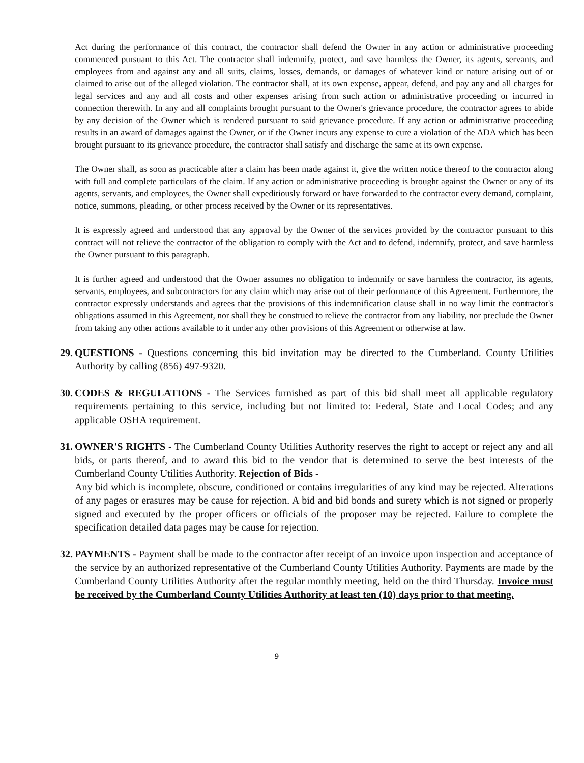Act during the performance of this contract, the contractor shall defend the Owner in any action or administrative proceeding commenced pursuant to this Act. The contractor shall indemnify, protect, and save harmless the Owner, its agents, servants, and employees from and against any and all suits, claims, losses, demands, or damages of whatever kind or nature arising out of or claimed to arise out of the alleged violation. The contractor shall, at its own expense, appear, defend, and pay any and all charges for legal services and any and all costs and other expenses arising from such action or administrative proceeding or incurred in connection therewith. In any and all complaints brought pursuant to the Owner's grievance procedure, the contractor agrees to abide by any decision of the Owner which is rendered pursuant to said grievance procedure. If any action or administrative proceeding results in an award of damages against the Owner, or if the Owner incurs any expense to cure a violation of the ADA which has been brought pursuant to its grievance procedure, the contractor shall satisfy and discharge the same at its own expense.
The Owner shall, as soon as practicable after a claim has been made against it, give the written notice thereof to the contractor along with full and complete particulars of the claim. If any action or administrative proceeding is brought against the Owner or any of its agents, servants, and employees, the Owner shall expeditiously forward or have forwarded to the contractor every demand, complaint, notice, summons, pleading, or other process received by the Owner or its representatives.
It is expressly agreed and understood that any approval by the Owner of the services provided by the contractor pursuant to this contract will not relieve the contractor of the obligation to comply with the Act and to defend, indemnify, protect, and save harmless the Owner pursuant to this paragraph.
It is further agreed and understood that the Owner assumes no obligation to indemnify or save harmless the contractor, its agents, servants, employees, and subcontractors for any claim which may arise out of their performance of this Agreement. Furthermore, the contractor expressly understands and agrees that the provisions of this indemnification clause shall in no way limit the contractor's obligations assumed in this Agreement, nor shall they be construed to relieve the contractor from any liability, nor preclude the Owner from taking any other actions available to it under any other provisions of this Agreement or otherwise at law.
29. QUESTIONS - Questions concerning this bid invitation may be directed to the Cumberland. County Utilities Authority by calling (856) 497-9320.
30. CODES & REGULATIONS - The Services furnished as part of this bid shall meet all applicable regulatory requirements pertaining to this service, including but not limited to: Federal, State and Local Codes; and any applicable OSHA requirement.
31. OWNER'S RIGHTS - The Cumberland County Utilities Authority reserves the right to accept or reject any and all bids, or parts thereof, and to award this bid to the vendor that is determined to serve the best interests of the Cumberland County Utilities Authority. Rejection of Bids -
Any bid which is incomplete, obscure, conditioned or contains irregularities of any kind may be rejected. Alterations of any pages or erasures may be cause for rejection. A bid and bid bonds and surety which is not signed or properly signed and executed by the proper officers or officials of the proposer may be rejected. Failure to complete the specification detailed data pages may be cause for rejection.
32. PAYMENTS - Payment shall be made to the contractor after receipt of an invoice upon inspection and acceptance of the service by an authorized representative of the Cumberland County Utilities Authority. Payments are made by the Cumberland County Utilities Authority after the regular monthly meeting, held on the third Thursday. Invoice must be received by the Cumberland County Utilities Authority at least ten (10) days prior to that meeting.
9